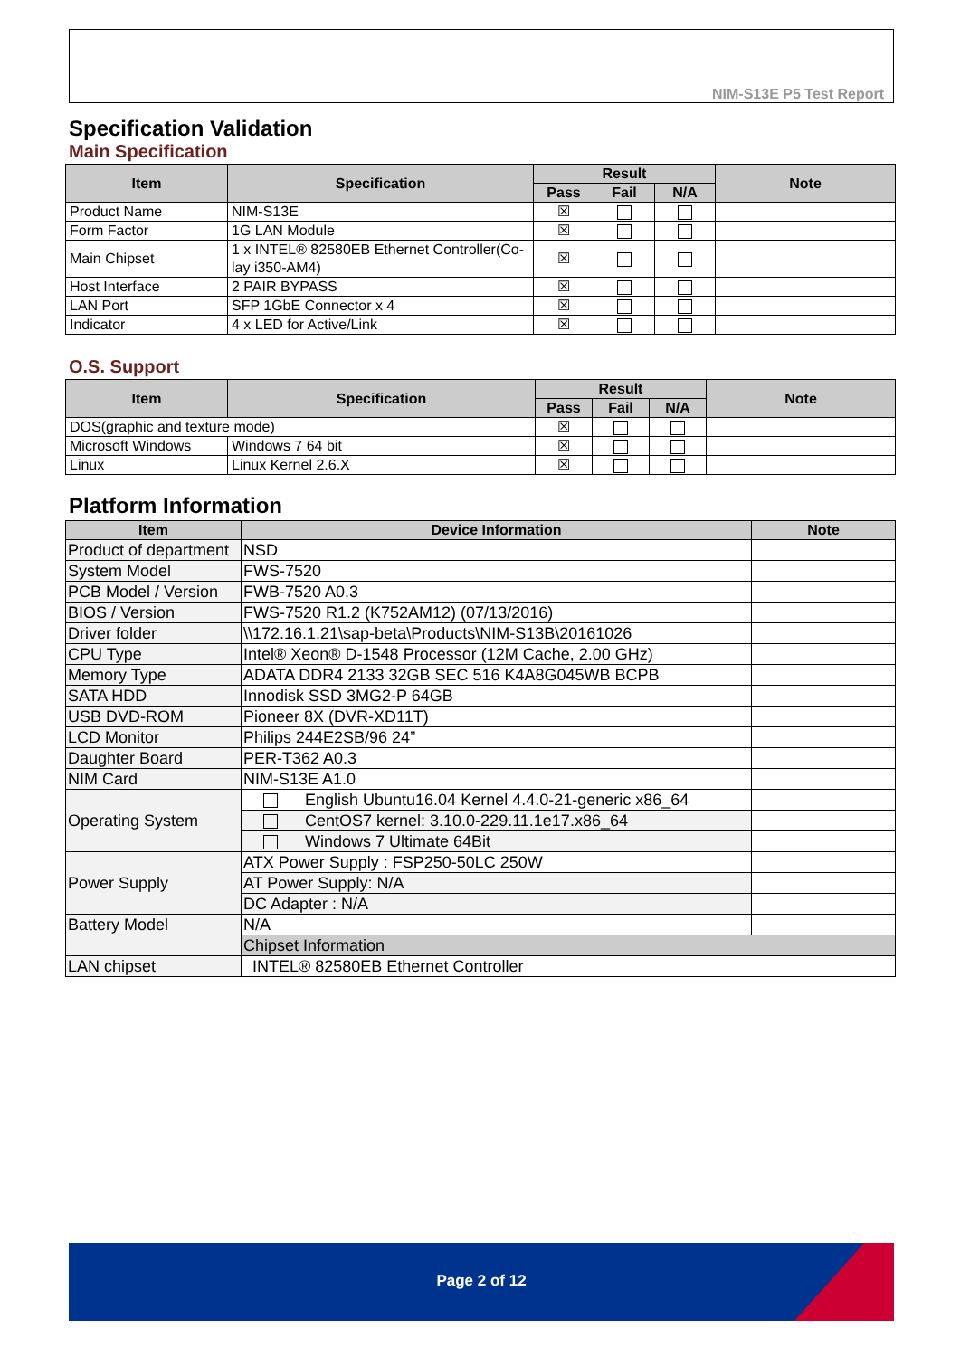NIM-S13E P5 Test Report
Specification Validation
Main Specification
| Item | Specification | Result | | | Note |
| --- | --- | --- | --- | --- | --- |
| | | Pass | Fail | N/A | |
| Product Name | NIM-S13E | ☒ | | | |
| Form Factor | 1G LAN Module | ☒ | | | |
| Main Chipset | 1 x INTEL® 82580EB Ethernet Controller(Co-lay i350-AM4) | ☒ | | | |
| Host Interface | 2 PAIR BYPASS | ☒ | | | |
| LAN Port | SFP 1GbE Connector x 4 | ☒ | | | |
| Indicator | 4 x LED for Active/Link | ☒ | | | |
O.S. Support
| Item | Specification | Result | | | Note |
| --- | --- | --- | --- | --- | --- |
| | | Pass | Fail | N/A | |
| DOS(graphic and texture mode) | | ☒ | | | |
| Microsoft Windows | Windows 7 64 bit | ☒ | | | |
| Linux | Linux Kernel 2.6.X | ☒ | | | |
Platform Information
| Item | Device Information | Note |
| --- | --- | --- |
| Product of department | NSD | |
| System Model | FWS-7520 | |
| PCB Model / Version | FWB-7520 A0.3 | |
| BIOS / Version | FWS-7520 R1.2 (K752AM12) (07/13/2016) | |
| Driver folder | \\172.16.1.21\sap-beta\Products\NIM-S13B\20161026 | |
| CPU Type | Intel® Xeon® D-1548 Processor (12M Cache, 2.00 GHz) | |
| Memory Type | ADATA DDR4 2133 32GB SEC 516 K4A8G045WB BCPB | |
| SATA HDD | Innodisk SSD 3MG2-P 64GB | |
| USB DVD-ROM | Pioneer 8X (DVR-XD11T) | |
| LCD Monitor | Philips 244E2SB/96 24” | |
| Daughter Board | PER-T362 A0.3 | |
| NIM Card | NIM-S13E A1.0 | |
| Operating System | English Ubuntu16.04 Kernel 4.4.0-21-generic x86_64 | |
| | CentOS7 kernel: 3.10.0-229.11.1e17.x86_64 | |
| | Windows 7 Ultimate 64Bit | |
| Power Supply | ATX Power Supply : FSP250-50LC 250W | |
| | AT Power Supply: N/A | |
| | DC Adapter : N/A | |
| Battery Model | N/A | |
| | Chipset Information | |
| LAN chipset | INTEL® 82580EB Ethernet Controller | |
Page 2 of 12